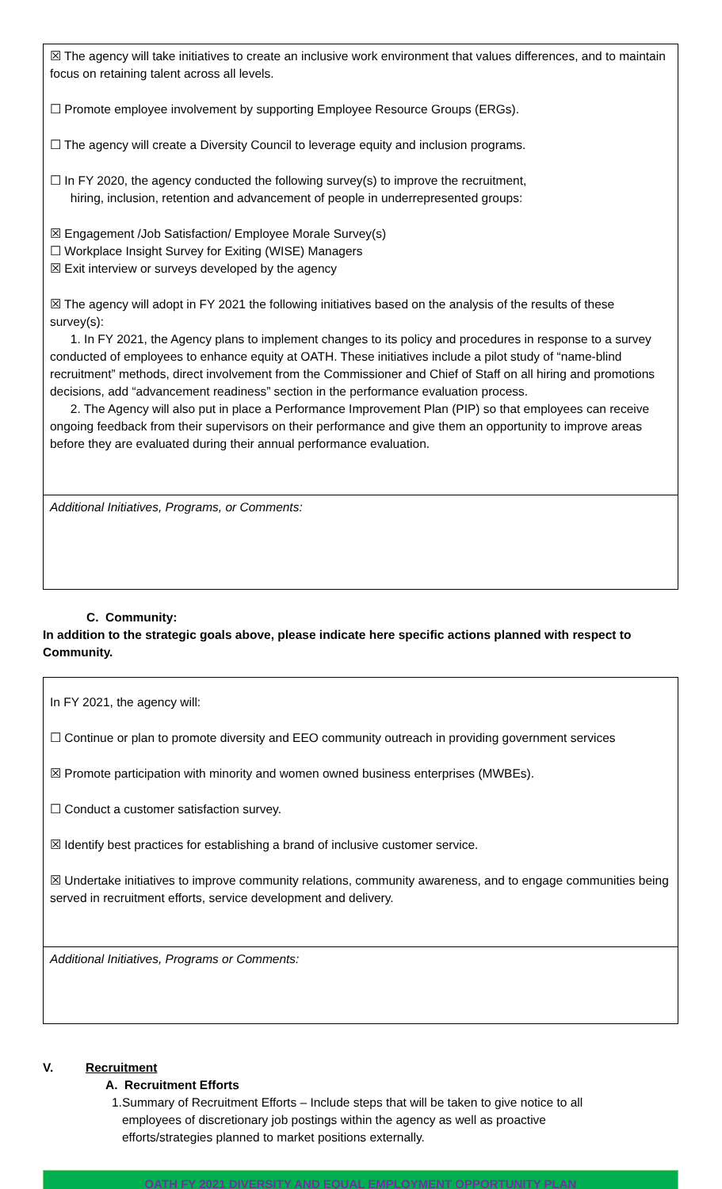☒ The agency will take initiatives to create an inclusive work environment that values differences, and to maintain focus on retaining talent across all levels.
☐ Promote employee involvement by supporting Employee Resource Groups (ERGs).
☐ The agency will create a Diversity Council to leverage equity and inclusion programs.
☐ In FY 2020, the agency conducted the following survey(s) to improve the recruitment,
hiring, inclusion, retention and advancement of people in underrepresented groups:
☒ Engagement /Job Satisfaction/ Employee Morale Survey(s)
☐ Workplace Insight Survey for Exiting (WISE) Managers
☒ Exit interview or surveys developed by the agency
☒ The agency will adopt in FY 2021 the following initiatives based on the analysis of the results of these survey(s):
1. In FY 2021, the Agency plans to implement changes to its policy and procedures in response to a survey conducted of employees to enhance equity at OATH. These initiatives include a pilot study of “name-blind recruitment” methods, direct involvement from the Commissioner and Chief of Staff on all hiring and promotions decisions, add “advancement readiness” section in the performance evaluation process.
2. The Agency will also put in place a Performance Improvement Plan (PIP) so that employees can receive ongoing feedback from their supervisors on their performance and give them an opportunity to improve areas before they are evaluated during their annual performance evaluation.
Additional Initiatives, Programs, or Comments:
C. Community:
In addition to the strategic goals above, please indicate here specific actions planned with respect to Community.
In FY 2021, the agency will:
☐ Continue or plan to promote diversity and EEO community outreach in providing government services
☒ Promote participation with minority and women owned business enterprises (MWBEs).
☐ Conduct a customer satisfaction survey.
☒ Identify best practices for establishing a brand of inclusive customer service.
☒ Undertake initiatives to improve community relations, community awareness, and to engage communities being served in recruitment efforts, service development and delivery.
Additional Initiatives, Programs or Comments:
V. Recruitment
A. Recruitment Efforts
1. Summary of Recruitment Efforts – Include steps that will be taken to give notice to all employees of discretionary job postings within the agency as well as proactive efforts/strategies planned to market positions externally.
OATH FY 2021 DIVERSITY AND EQUAL EMPLOYMENT OPPORTUNITY PLAN